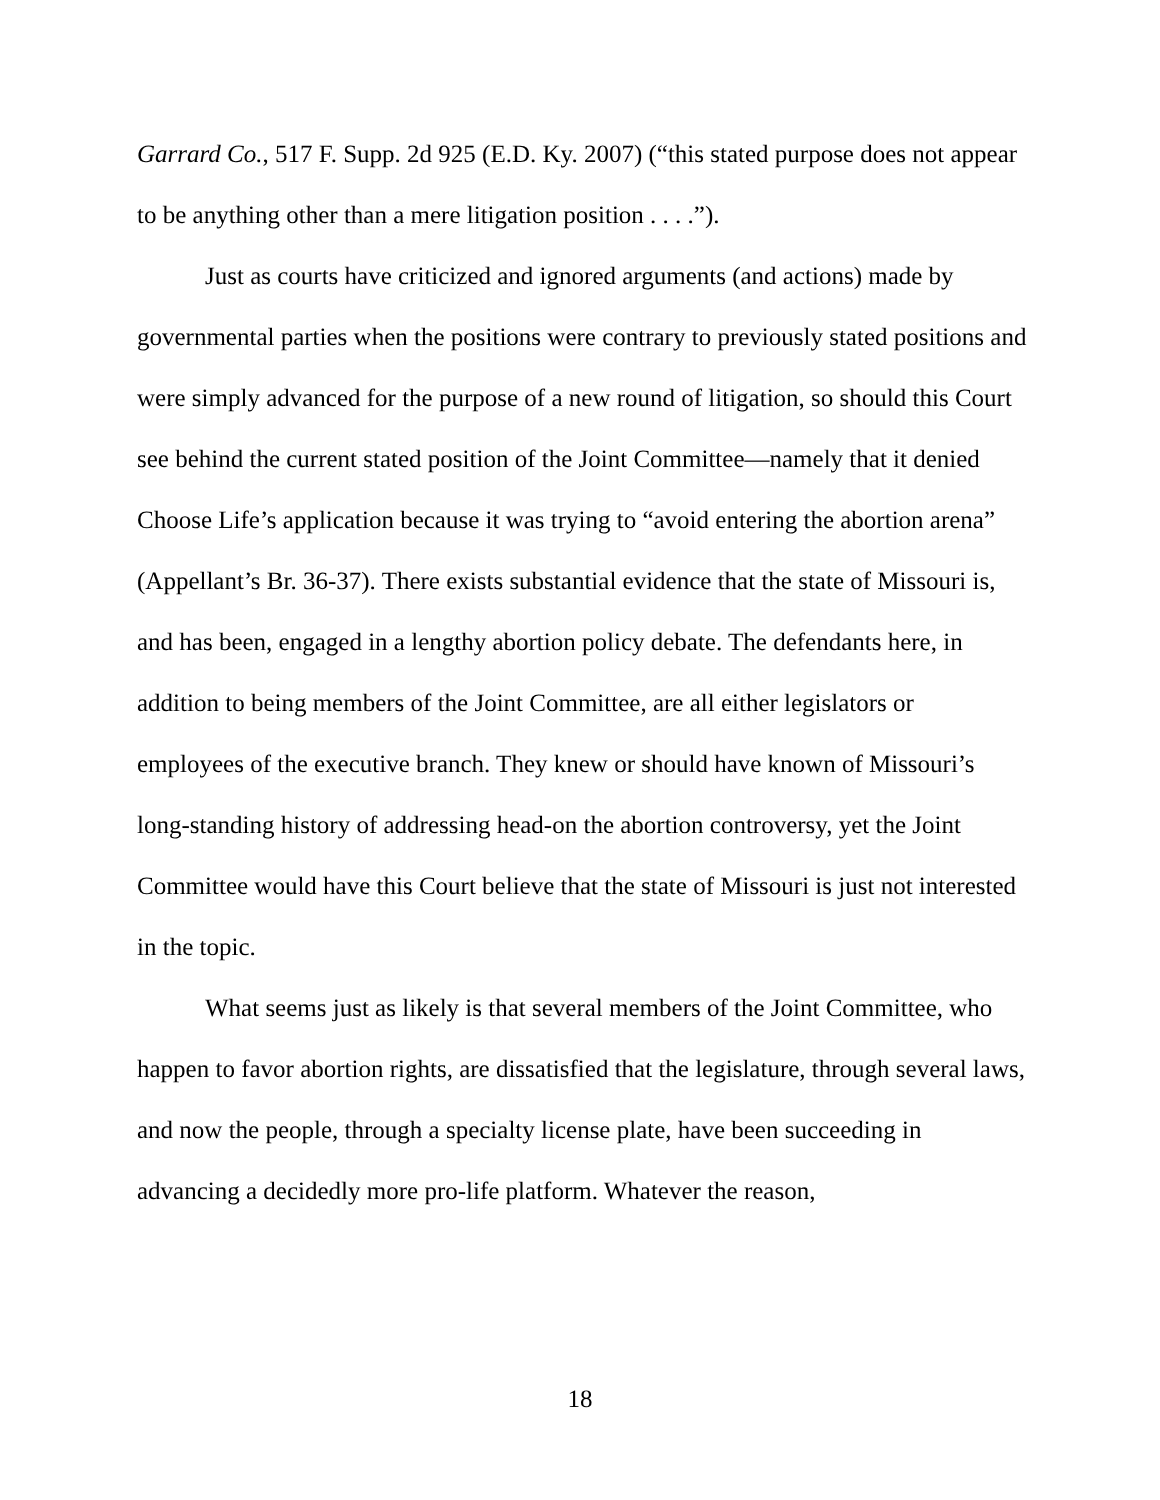Garrard Co., 517 F. Supp. 2d 925 (E.D. Ky. 2007) (“this stated purpose does not appear to be anything other than a mere litigation position . . . .”).
Just as courts have criticized and ignored arguments (and actions) made by governmental parties when the positions were contrary to previously stated positions and were simply advanced for the purpose of a new round of litigation, so should this Court see behind the current stated position of the Joint Committee—namely that it denied Choose Life’s application because it was trying to “avoid entering the abortion arena” (Appellant’s Br. 36-37). There exists substantial evidence that the state of Missouri is, and has been, engaged in a lengthy abortion policy debate. The defendants here, in addition to being members of the Joint Committee, are all either legislators or employees of the executive branch. They knew or should have known of Missouri’s long-standing history of addressing head-on the abortion controversy, yet the Joint Committee would have this Court believe that the state of Missouri is just not interested in the topic.
What seems just as likely is that several members of the Joint Committee, who happen to favor abortion rights, are dissatisfied that the legislature, through several laws, and now the people, through a specialty license plate, have been succeeding in advancing a decidedly more pro-life platform. Whatever the reason,
18